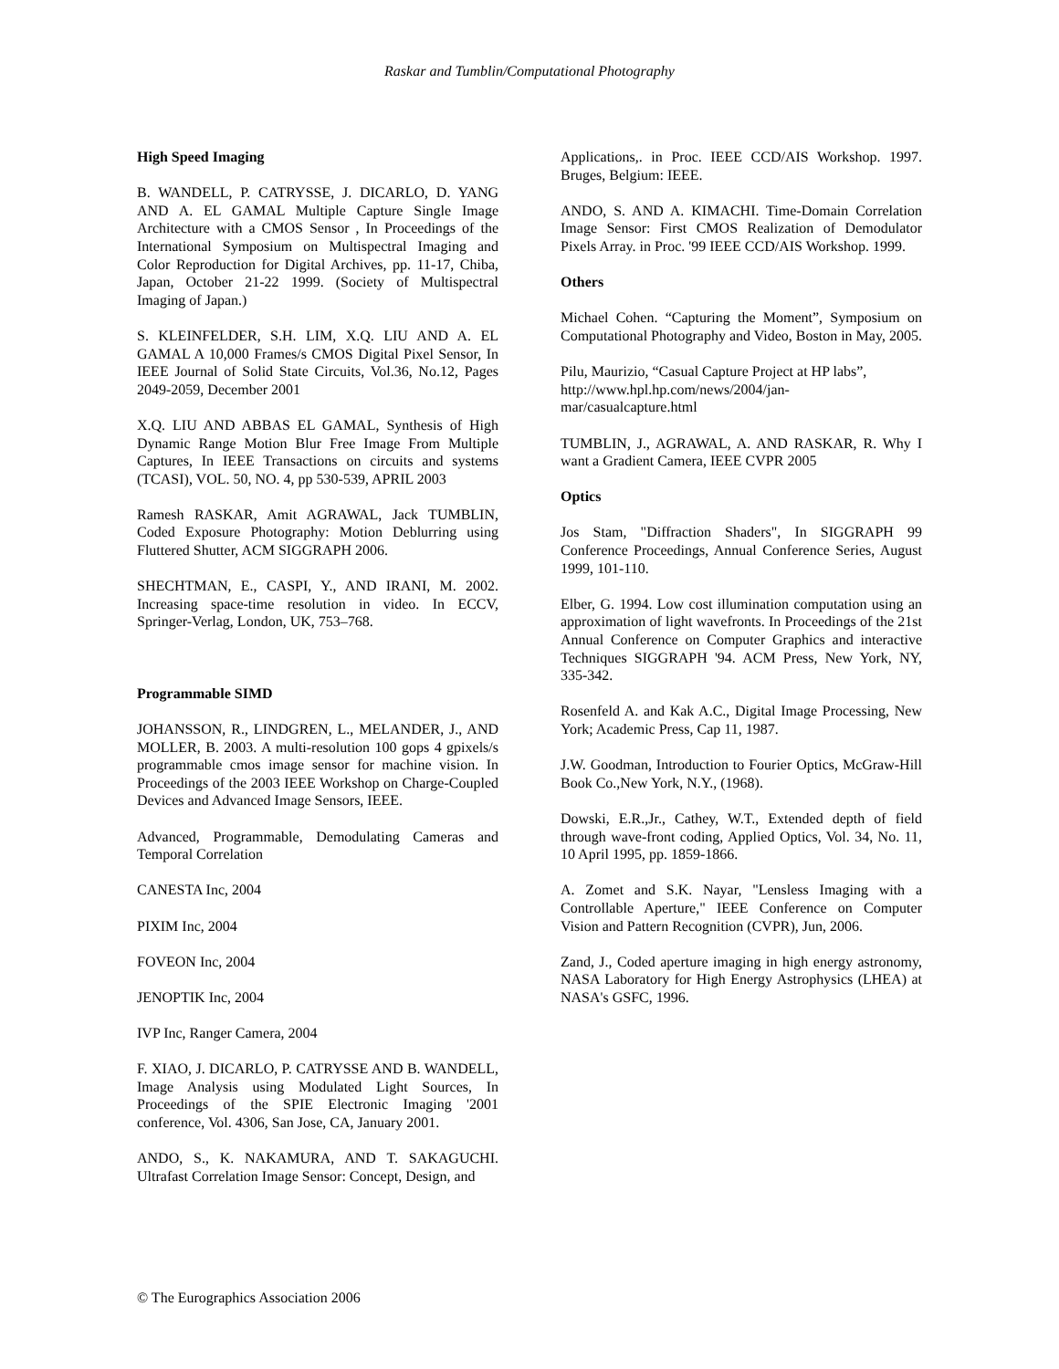Raskar and Tumblin/Computational Photography
High Speed Imaging
B. WANDELL, P. CATRYSSE, J. DICARLO, D. YANG AND A. EL GAMAL Multiple Capture Single Image Architecture with a CMOS Sensor , In Proceedings of the International Symposium on Multispectral Imaging and Color Reproduction for Digital Archives, pp. 11-17, Chiba, Japan, October 21-22 1999. (Society of Multispectral Imaging of Japan.)
S. KLEINFELDER, S.H. LIM, X.Q. LIU AND A. EL GAMAL A 10,000 Frames/s CMOS Digital Pixel Sensor, In IEEE Journal of Solid State Circuits, Vol.36, No.12, Pages 2049-2059, December 2001
X.Q. LIU AND ABBAS EL GAMAL, Synthesis of High Dynamic Range Motion Blur Free Image From Multiple Captures, In IEEE Transactions on circuits and systems (TCASI), VOL. 50, NO. 4, pp 530-539, APRIL 2003
Ramesh RASKAR, Amit AGRAWAL, Jack TUMBLIN, Coded Exposure Photography: Motion Deblurring using Fluttered Shutter, ACM SIGGRAPH 2006.
SHECHTMAN, E., CASPI, Y., AND IRANI, M. 2002. Increasing space-time resolution in video. In ECCV, Springer-Verlag, London, UK, 753–768.
Programmable SIMD
JOHANSSON, R., LINDGREN, L., MELANDER, J., AND MOLLER, B. 2003. A multi-resolution 100 gops 4 gpixels/s programmable cmos image sensor for machine vision. In Proceedings of the 2003 IEEE Workshop on Charge-Coupled Devices and Advanced Image Sensors, IEEE.
Advanced, Programmable, Demodulating Cameras and Temporal Correlation
CANESTA Inc, 2004
PIXIM Inc, 2004
FOVEON Inc, 2004
JENOPTIK Inc, 2004
IVP Inc, Ranger Camera, 2004
F. XIAO, J. DICARLO, P. CATRYSSE AND B. WANDELL, Image Analysis using Modulated Light Sources, In Proceedings of the SPIE Electronic Imaging '2001 conference, Vol. 4306, San Jose, CA, January 2001.
ANDO, S., K. NAKAMURA, AND T. SAKAGUCHI. Ultrafast Correlation Image Sensor: Concept, Design, and
Applications,. in Proc. IEEE CCD/AIS Workshop. 1997. Bruges, Belgium: IEEE.
ANDO, S. AND A. KIMACHI. Time-Domain Correlation Image Sensor: First CMOS Realization of Demodulator Pixels Array. in Proc. '99 IEEE CCD/AIS Workshop. 1999.
Others
Michael Cohen. “Capturing the Moment”, Symposium on Computational Photography and Video, Boston in May, 2005.
Pilu, Maurizio, “Casual Capture Project at HP labs”, http://www.hpl.hp.com/news/2004/jan-mar/casualcapture.html
TUMBLIN, J., AGRAWAL, A. AND RASKAR, R. Why I want a Gradient Camera, IEEE CVPR 2005
Optics
Jos Stam, "Diffraction Shaders", In SIGGRAPH 99 Conference Proceedings, Annual Conference Series, August 1999, 101-110.
Elber, G. 1994. Low cost illumination computation using an approximation of light wavefronts. In Proceedings of the 21st Annual Conference on Computer Graphics and interactive Techniques SIGGRAPH '94. ACM Press, New York, NY, 335-342.
Rosenfeld A. and Kak A.C., Digital Image Processing, New York; Academic Press, Cap 11, 1987.
J.W. Goodman, Introduction to Fourier Optics, McGraw-Hill Book Co.,New York, N.Y., (1968).
Dowski, E.R.,Jr., Cathey, W.T., Extended depth of field through wave-front coding, Applied Optics, Vol. 34, No. 11, 10 April 1995, pp. 1859-1866.
A. Zomet and S.K. Nayar, "Lensless Imaging with a Controllable Aperture," IEEE Conference on Computer Vision and Pattern Recognition (CVPR), Jun, 2006.
Zand, J., Coded aperture imaging in high energy astronomy, NASA Laboratory for High Energy Astrophysics (LHEA) at NASA's GSFC, 1996.
© The Eurographics Association 2006